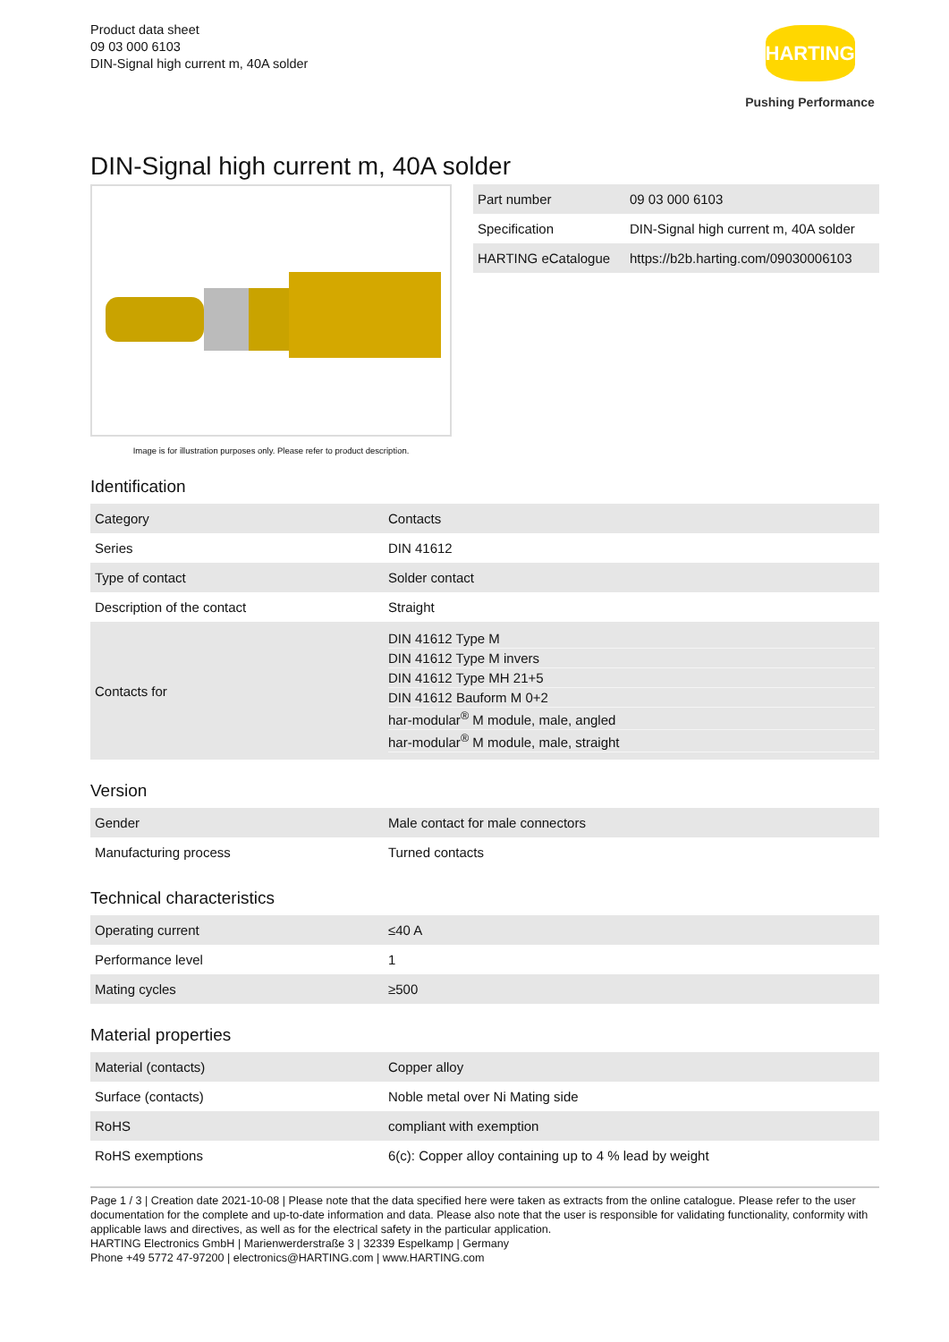Product data sheet
09 03 000 6103
DIN-Signal high current m, 40A solder
HARTING
Pushing Performance
DIN-Signal high current m, 40A solder
Image is for illustration purposes only. Please refer to product description.
| Part number | 09 03 000 6103 |
| Specification | DIN-Signal high current m, 40A solder |
| HARTING eCatalogue | https://b2b.harting.com/09030006103 |
Identification
| Category | Contacts |
| Series | DIN 41612 |
| Type of contact | Solder contact |
| Description of the contact | Straight |
| Contacts for | DIN 41612 Type M DIN 41612 Type M invers DIN 41612 Type MH 21+5 DIN 41612 Bauform M 0+2 har-modular<sup>®</sup> M module, male, angled har-modular<sup>®</sup> M module, male, straight |
Version
| Gender | Male contact for male connectors |
| Manufacturing process | Turned contacts |
Technical characteristics
| Operating current | ≤40 A |
| Performance level | 1 |
| Mating cycles | ≥500 |
Material properties
| Material (contacts) | Copper alloy |
| Surface (contacts) | Noble metal over Ni Mating side |
| RoHS | compliant with exemption |
| RoHS exemptions | 6(c): Copper alloy containing up to 4 % lead by weight |
Page 1 / 3 | Creation date 2021-10-08 | Please note that the data specified here were taken as extracts from the online catalogue. Please refer to the user documentation for the complete and up-to-date information and data. Please also note that the user is responsible for validating functionality, conformity with applicable laws and directives, as well as for the electrical safety in the particular application.
HARTING Electronics GmbH | Marienwerderstraße 3 | 32339 Espelkamp | Germany
Phone +49 5772 47-97200 | electronics@HARTING.com | www.HARTING.com